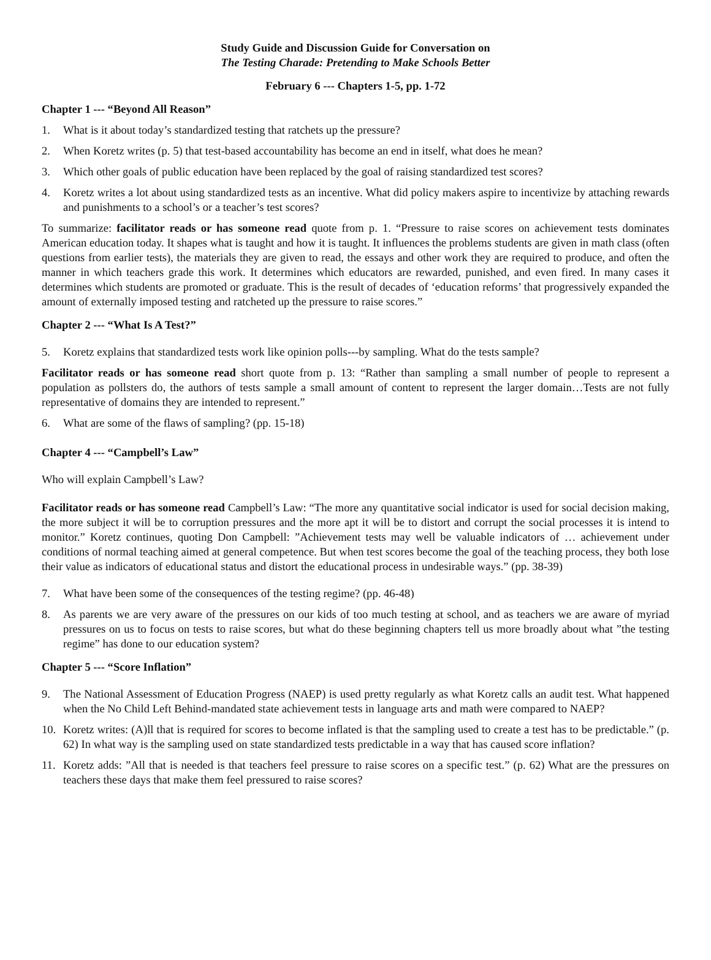Study Guide and Discussion Guide for Conversation on
The Testing Charade: Pretending to Make Schools Better
February 6 --- Chapters 1-5, pp. 1-72
Chapter 1 --- “Beyond All Reason”
1. What is it about today’s standardized testing that ratchets up the pressure?
2. When Koretz writes (p. 5) that test-based accountability has become an end in itself, what does he mean?
3. Which other goals of public education have been replaced by the goal of raising standardized test scores?
4. Koretz writes a lot about using standardized tests as an incentive. What did policy makers aspire to incentivize by attaching rewards and punishments to a school’s or a teacher’s test scores?
To summarize: facilitator reads or has someone read quote from p. 1. “Pressure to raise scores on achievement tests dominates American education today. It shapes what is taught and how it is taught. It influences the problems students are given in math class (often questions from earlier tests), the materials they are given to read, the essays and other work they are required to produce, and often the manner in which teachers grade this work. It determines which educators are rewarded, punished, and even fired. In many cases it determines which students are promoted or graduate. This is the result of decades of ‘education reforms’ that progressively expanded the amount of externally imposed testing and ratcheted up the pressure to raise scores.”
Chapter 2 --- “What Is A Test?”
5. Koretz explains that standardized tests work like opinion polls---by sampling. What do the tests sample?
Facilitator reads or has someone read short quote from p. 13: “Rather than sampling a small number of people to represent a population as pollsters do, the authors of tests sample a small amount of content to represent the larger domain…Tests are not fully representative of domains they are intended to represent.”
6. What are some of the flaws of sampling? (pp. 15-18)
Chapter 4 --- “Campbell’s Law”
Who will explain Campbell’s Law?
Facilitator reads or has someone read Campbell’s Law: “The more any quantitative social indicator is used for social decision making, the more subject it will be to corruption pressures and the more apt it will be to distort and corrupt the social processes it is intend to monitor.” Koretz continues, quoting Don Campbell: ”Achievement tests may well be valuable indicators of … achievement under conditions of normal teaching aimed at general competence. But when test scores become the goal of the teaching process, they both lose their value as indicators of educational status and distort the educational process in undesirable ways.” (pp. 38-39)
7. What have been some of the consequences of the testing regime? (pp. 46-48)
8. As parents we are very aware of the pressures on our kids of too much testing at school, and as teachers we are aware of myriad pressures on us to focus on tests to raise scores, but what do these beginning chapters tell us more broadly about what ”the testing regime” has done to our education system?
Chapter 5 --- “Score Inflation”
9. The National Assessment of Education Progress (NAEP) is used pretty regularly as what Koretz calls an audit test. What happened when the No Child Left Behind-mandated state achievement tests in language arts and math were compared to NAEP?
10. Koretz writes: (A)ll that is required for scores to become inflated is that the sampling used to create a test has to be predictable.” (p. 62) In what way is the sampling used on state standardized tests predictable in a way that has caused score inflation?
11. Koretz adds: ”All that is needed is that teachers feel pressure to raise scores on a specific test.” (p. 62) What are the pressures on teachers these days that make them feel pressured to raise scores?